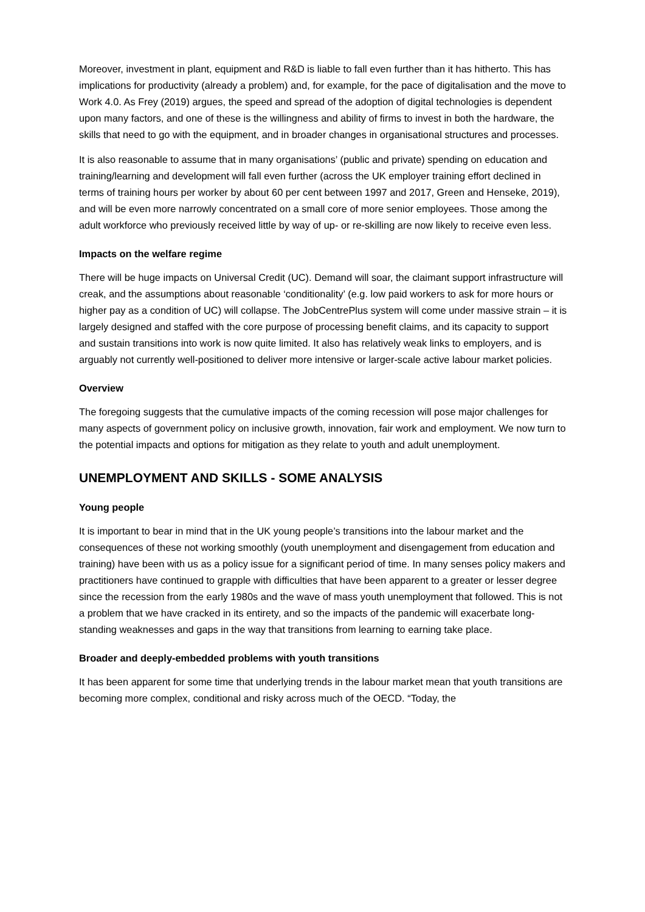Moreover, investment in plant, equipment and R&D is liable to fall even further than it has hitherto. This has implications for productivity (already a problem) and, for example, for the pace of digitalisation and the move to Work 4.0. As Frey (2019) argues, the speed and spread of the adoption of digital technologies is dependent upon many factors, and one of these is the willingness and ability of firms to invest in both the hardware, the skills that need to go with the equipment, and in broader changes in organisational structures and processes.
It is also reasonable to assume that in many organisations’ (public and private) spending on education and training/learning and development will fall even further (across the UK employer training effort declined in terms of training hours per worker by about 60 per cent between 1997 and 2017, Green and Henseke, 2019), and will be even more narrowly concentrated on a small core of more senior employees. Those among the adult workforce who previously received little by way of up- or re-skilling are now likely to receive even less.
Impacts on the welfare regime
There will be huge impacts on Universal Credit (UC). Demand will soar, the claimant support infrastructure will creak, and the assumptions about reasonable ‘conditionality’ (e.g. low paid workers to ask for more hours or higher pay as a condition of UC) will collapse. The JobCentrePlus system will come under massive strain – it is largely designed and staffed with the core purpose of processing benefit claims, and its capacity to support and sustain transitions into work is now quite limited. It also has relatively weak links to employers, and is arguably not currently well-positioned to deliver more intensive or larger-scale active labour market policies.
Overview
The foregoing suggests that the cumulative impacts of the coming recession will pose major challenges for many aspects of government policy on inclusive growth, innovation, fair work and employment. We now turn to the potential impacts and options for mitigation as they relate to youth and adult unemployment.
UNEMPLOYMENT AND SKILLS - SOME ANALYSIS
Young people
It is important to bear in mind that in the UK young people’s transitions into the labour market and the consequences of these not working smoothly (youth unemployment and disengagement from education and training) have been with us as a policy issue for a significant period of time. In many senses policy makers and practitioners have continued to grapple with difficulties that have been apparent to a greater or lesser degree since the recession from the early 1980s and the wave of mass youth unemployment that followed. This is not a problem that we have cracked in its entirety, and so the impacts of the pandemic will exacerbate long-standing weaknesses and gaps in the way that transitions from learning to earning take place.
Broader and deeply-embedded problems with youth transitions
It has been apparent for some time that underlying trends in the labour market mean that youth transitions are becoming more complex, conditional and risky across much of the OECD. “Today, the